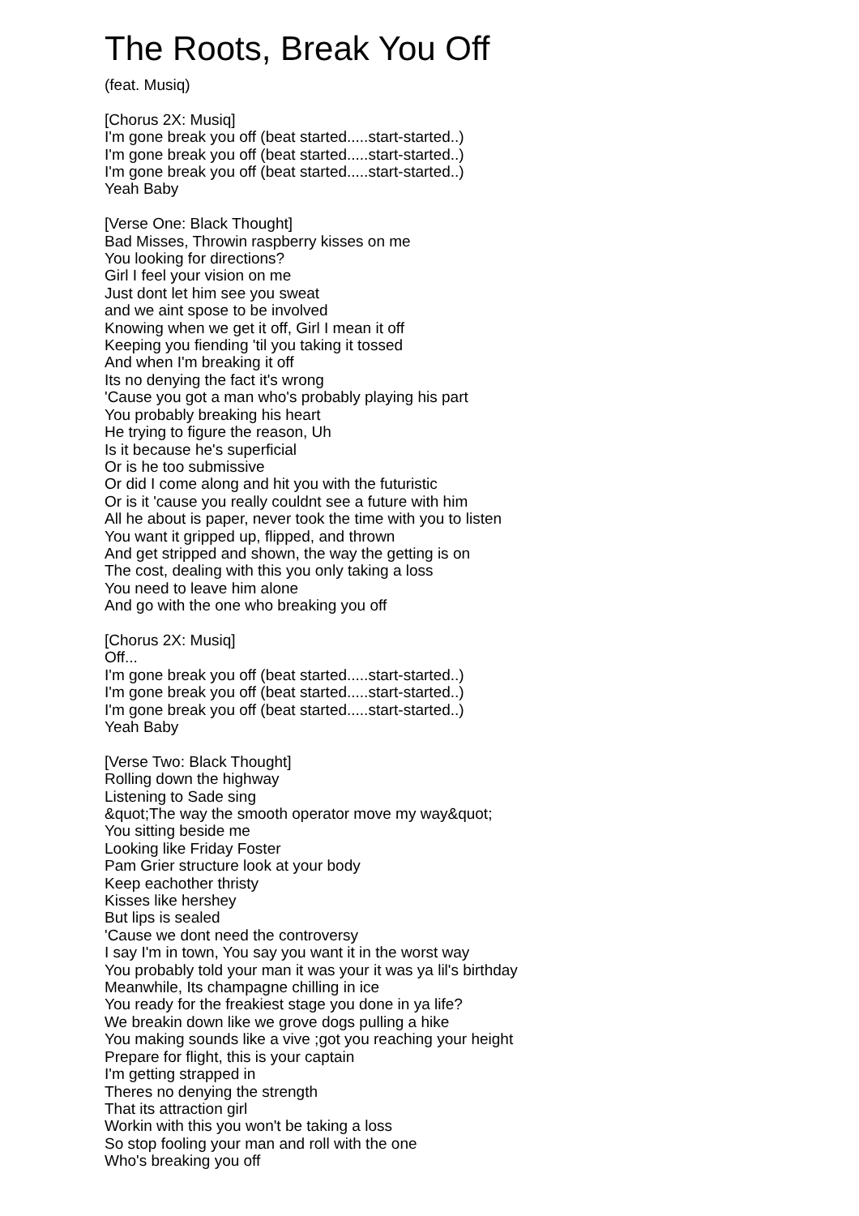The Roots, Break You Off
(feat. Musiq)
[Chorus 2X: Musiq]
I'm gone break you off (beat started.....start-started..)
I'm gone break you off (beat started.....start-started..)
I'm gone break you off (beat started.....start-started..)
Yeah Baby
[Verse One: Black Thought]
Bad Misses, Throwin raspberry kisses on me
You looking for directions?
Girl I feel your vision on me
Just dont let him see you sweat
and we aint spose to be involved
Knowing when we get it off, Girl I mean it off
Keeping you fiending 'til you taking it tossed
And when I'm breaking it off
Its no denying the fact it's wrong
'Cause you got a man who's probably playing his part
You probably breaking his heart
He trying to figure the reason, Uh
Is it because he's superficial
Or is he too submissive
Or did I come along and hit you with the futuristic
Or is it 'cause you really couldnt see a future with him
All he about is paper, never took the time with you to listen
You want it gripped up, flipped, and thrown
And get stripped and shown, the way the getting is on
The cost, dealing with this you only taking a loss
You need to leave him alone
And go with the one who breaking you off
[Chorus 2X: Musiq]
Off...
I'm gone break you off (beat started.....start-started..)
I'm gone break you off (beat started.....start-started..)
I'm gone break you off (beat started.....start-started..)
Yeah Baby
[Verse Two: Black Thought]
Rolling down the highway
Listening to Sade sing
&quot;The way the smooth operator move my way&quot;
You sitting beside me
Looking like Friday Foster
Pam Grier structure look at your body
Keep eachother thristy
Kisses like hershey
But lips is sealed
'Cause we dont need the controversy
I say I'm in town, You say you want it in the worst way
You probably told your man it was your it was ya lil's birthday
Meanwhile, Its champagne chilling in ice
You ready for the freakiest stage you done in ya life?
We breakin down like we grove dogs pulling a hike
You making sounds like a vive ;got you reaching your height
Prepare for flight, this is your captain
I'm getting strapped in
Theres no denying the strength
That its attraction girl
Workin with this you won't be taking a loss
So stop fooling your man and roll with the one
Who's breaking you off